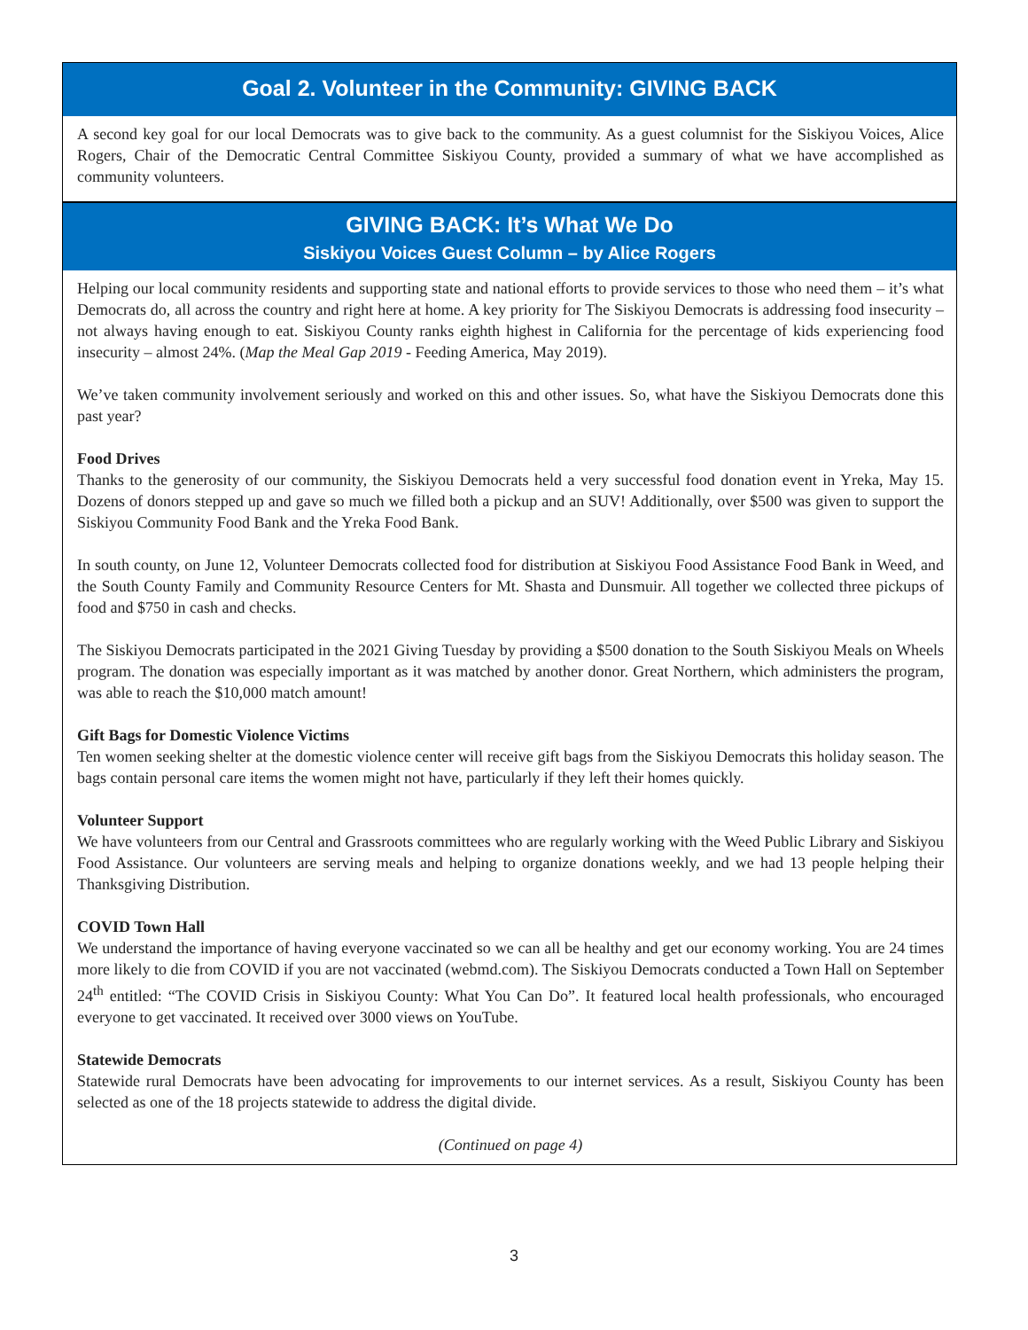Goal 2. Volunteer in the Community: GIVING BACK
A second key goal for our local Democrats was to give back to the community. As a guest columnist for the Siskiyou Voices, Alice Rogers, Chair of the Democratic Central Committee Siskiyou County, provided a summary of what we have accomplished as community volunteers.
GIVING BACK: It’s What We Do
Siskiyou Voices Guest Column – by Alice Rogers
Helping our local community residents and supporting state and national efforts to provide services to those who need them – it’s what Democrats do, all across the country and right here at home. A key priority for The Siskiyou Democrats is addressing food insecurity – not always having enough to eat. Siskiyou County ranks eighth highest in California for the percentage of kids experiencing food insecurity – almost 24%. (Map the Meal Gap 2019 - Feeding America, May 2019).
We’ve taken community involvement seriously and worked on this and other issues. So, what have the Siskiyou Democrats done this past year?
Food Drives
Thanks to the generosity of our community, the Siskiyou Democrats held a very successful food donation event in Yreka, May 15. Dozens of donors stepped up and gave so much we filled both a pickup and an SUV! Additionally, over $500 was given to support the Siskiyou Community Food Bank and the Yreka Food Bank.
In south county, on June 12, Volunteer Democrats collected food for distribution at Siskiyou Food Assistance Food Bank in Weed, and the South County Family and Community Resource Centers for Mt. Shasta and Dunsmuir. All together we collected three pickups of food and $750 in cash and checks.
The Siskiyou Democrats participated in the 2021 Giving Tuesday by providing a $500 donation to the South Siskiyou Meals on Wheels program. The donation was especially important as it was matched by another donor. Great Northern, which administers the program, was able to reach the $10,000 match amount!
Gift Bags for Domestic Violence Victims
Ten women seeking shelter at the domestic violence center will receive gift bags from the Siskiyou Democrats this holiday season. The bags contain personal care items the women might not have, particularly if they left their homes quickly.
Volunteer Support
We have volunteers from our Central and Grassroots committees who are regularly working with the Weed Public Library and Siskiyou Food Assistance. Our volunteers are serving meals and helping to organize donations weekly, and we had 13 people helping their Thanksgiving Distribution.
COVID Town Hall
We understand the importance of having everyone vaccinated so we can all be healthy and get our economy working. You are 24 times more likely to die from COVID if you are not vaccinated (webmd.com). The Siskiyou Democrats conducted a Town Hall on September 24<sup>th</sup> entitled: “The COVID Crisis in Siskiyou County: What You Can Do”. It featured local health professionals, who encouraged everyone to get vaccinated. It received over 3000 views on YouTube.
Statewide Democrats
Statewide rural Democrats have been advocating for improvements to our internet services. As a result, Siskiyou County has been selected as one of the 18 projects statewide to address the digital divide.
(Continued on page 4)
3